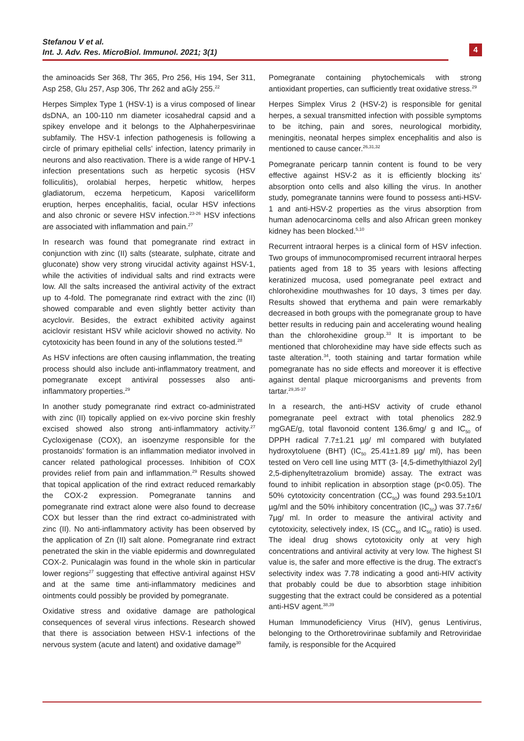Stefanou V et al.
Int. J. Adv. Res. MicroBiol. Immunol. 2021; 3(1)
4
the aminoacids Ser 368, Thr 365, Pro 256, His 194, Ser 311, Asp 258, Glu 257, Asp 306, Thr 262 and aGly 255.<sup>22</sup>
Herpes Simplex Type 1 (HSV-1) is a virus composed of linear dsDNA, an 100-110 nm diameter icosahedral capsid and a spikey envelope and it belongs to the Alphaherpesvirinae subfamily. The HSV-1 infection pathogenesis is following a circle of primary epithelial cells’ infection, latency primarily in neurons and also reactivation. There is a wide range of HPV-1 infection presentations such as herpetic sycosis (HSV folliculitis), orolabial herpes, herpetic whitlow, herpes gladiatorum, eczema herpeticum, Kaposi varicelliform eruption, herpes encephalitis, facial, ocular HSV infections and also chronic or severe HSV infection.<sup>23-26</sup> HSV infections are associated with inflammation and pain.<sup>27</sup>
In research was found that pomegranate rind extract in conjunction with zinc (II) salts (stearate, sulphate, citrate and gluconate) show very strong virucidal activity against HSV-1, while the activities of individual salts and rind extracts were low. All the salts increased the antiviral activity of the extract up to 4-fold. The pomegranate rind extract with the zinc (II) showed comparable and even slightly better activity than acyclovir. Besides, the extract exhibited activity against aciclovir resistant HSV while aciclovir showed no activity. No cytotoxicity has been found in any of the solutions tested.<sup>28</sup>
As HSV infections are often causing inflammation, the treating process should also include anti-inflammatory treatment, and pomegranate except antiviral possesses also anti-inflammatory properties.<sup>29</sup>
In another study pomegranate rind extract co-administrated with zinc (II) topically applied on ex-vivo porcine skin freshly excised showed also strong anti-inflammatory activity.<sup>27</sup> Cycloxigenase (COX), an isoenzyme responsible for the prostanoids’ formation is an inflammation mediator involved in cancer related pathological processes. Inhibition of COX provides relief from pain and inflammation.<sup>29</sup> Results showed that topical application of the rind extract reduced remarkably the COX-2 expression. Pomegranate tannins and pomegranate rind extract alone were also found to decrease COX but lesser than the rind extract co-administrated with zinc (II). No anti-inflammatory activity has been observed by the application of Zn (II) salt alone. Pomegranate rind extract penetrated the skin in the viable epidermis and downregulated COX-2. Punicalagin was found in the whole skin in particular lower regions<sup>27</sup> suggesting that effective antiviral against HSV and at the same time anti-inflammatory medicines and ointments could possibly be provided by pomegranate.
Oxidative stress and oxidative damage are pathological consequences of several virus infections. Research showed that there is association between HSV-1 infections of the nervous system (acute and latent) and oxidative damage<sup>30</sup>
Pomegranate containing phytochemicals with strong antioxidant properties, can sufficiently treat oxidative stress.<sup>29</sup>
Herpes Simplex Virus 2 (HSV-2) is responsible for genital herpes, a sexual transmitted infection with possible symptoms to be itching, pain and sores, neurological morbidity, meningitis, neonatal herpes simplex encephalitis and also is mentioned to cause cancer.<sup>26,31,32</sup>
Pomegranate pericarp tannin content is found to be very effective against HSV-2 as it is efficiently blocking its’ absorption onto cells and also killing the virus. In another study, pomegranate tannins were found to possess anti-HSV-1 and anti-HSV-2 properties as the virus absorption from human adenocarcinoma cells and also African green monkey kidney has been blocked.<sup>5,10</sup>
Recurrent intraoral herpes is a clinical form of HSV infection. Two groups of immunocompromised recurrent intraoral herpes patients aged from 18 to 35 years with lesions affecting keratinized mucosa, used pomegranate peel extract and chlorohexidine mouthwashes for 10 days, 3 times per day. Results showed that erythema and pain were remarkably decreased in both groups with the pomegranate group to have better results in reducing pain and accelerating wound healing than the chlorohexidine group.<sup>33</sup> It is important to be mentioned that chlorohexidine may have side effects such as taste alteration.<sup>34</sup>, tooth staining and tartar formation while pomegranate has no side effects and moreover it is effective against dental plaque microorganisms and prevents from tartar.<sup>29,35-37</sup>
In a research, the anti-HSV activity of crude ethanol pomegranate peel extract with total phenolics 282.9 mgGAE/g, total flavonoid content 136.6mg/ g and IC<sub>50</sub> of DPPH radical 7.7±1.21 µg/ ml compared with butylated hydroxytoluene (BHT) (IC<sub>50</sub> 25.41±1.89 µg/ ml), has been tested on Vero cell line using MTT (3- [4,5-dimethylthiazol 2yl] 2,5-diphenyltetrazolium bromide) assay. The extract was found to inhibit replication in absorption stage (p<0.05). The 50% cytotoxicity concentration (CC<sub>50</sub>) was found 293.5±10/1 µg/ml and the 50% inhibitory concentration (IC<sub>50</sub>) was 37.7±6/ 7µg/ ml. In order to measure the antiviral activity and cytotoxicity, selectively index, IS (CC<sub>50</sub> and IC<sub>50</sub> ratio) is used. The ideal drug shows cytotoxicity only at very high concentrations and antiviral activity at very low. The highest SI value is, the safer and more effective is the drug. The extract’s selectivity index was 7.78 indicating a good anti-HIV activity that probably could be due to absorbtion stage inhibition suggesting that the extract could be considered as a potential anti-HSV agent.<sup>38,39</sup>
Human Immunodeficiency Virus (HIV), genus Lentivirus, belonging to the Orthoretrovirinae subfamily and Retroviridae family, is responsible for the Acquired